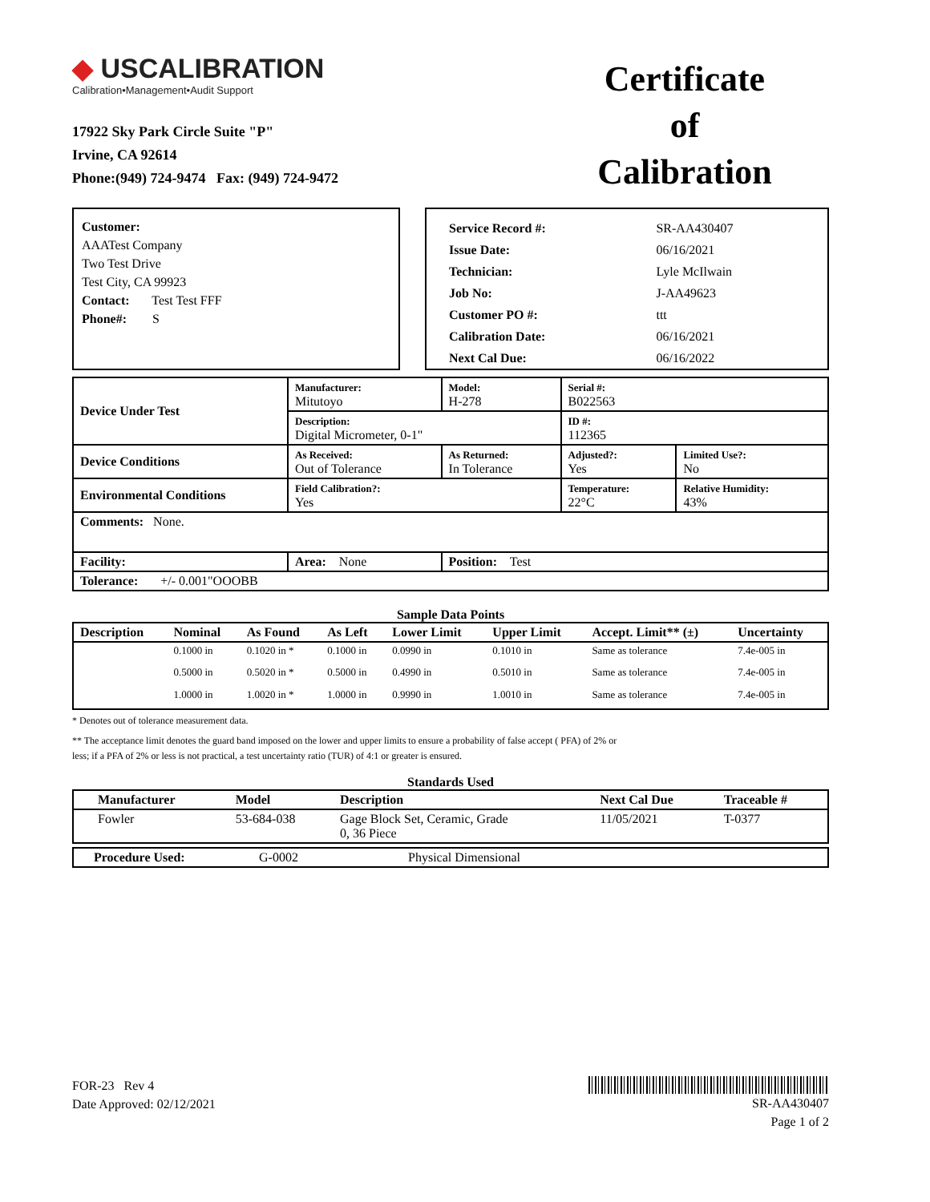◆ USCALIBRATION
Calibration•Management•Audit Support
17922 Sky Park Circle Suite "P"
Irvine, CA 92614
Phone:(949) 724-9474 Fax: (949) 724-9472
Certificate
of
Calibration
Customer:
AAATest Company
Two Test Drive
Test City, CA 99923
Contact: Test Test FFF
Phone#: S
| Service Record #: | SR-AA430407 |
| Issue Date: | 06/16/2021 |
| Technician: | Lyle McIlwain |
| Job No: | J-AA49623 |
| Customer PO #: | ttt |
| Calibration Date: | 06/16/2021 |
| Next Cal Due: | 06/16/2022 |
| Device Under Test | Manufacturer: Mitutoyo | | Model: H-278 | Serial #: B022563 | |
| | Description: Digital Micrometer, 0-1" | | | ID #: 112365 | |
| Device Conditions | As Received: Out of Tolerance | As Returned: In Tolerance | | Adjusted?: Yes | Limited Use?: No |
| Environmental Conditions | Field Calibration?: Yes | | | Temperature: 22°C | Relative Humidity: 43% |
| Comments: None. | | | | | |
| Facility: | Area: None | | Position: Test | | |
| Tolerance: +/- 0.001"OOOBB | | | | | |
Sample Data Points
| Description | Nominal | As Found | As Left | Lower Limit | Upper Limit | Accept. Limit** (±) | Uncertainty |
| --- | --- | --- | --- | --- | --- | --- | --- |
| | 0.1000 in | 0.1020 in * | 0.1000 in | 0.0990 in | 0.1010 in | Same as tolerance | 7.4e-005 in |
| | 0.5000 in | 0.5020 in * | 0.5000 in | 0.4990 in | 0.5010 in | Same as tolerance | 7.4e-005 in |
| | 1.0000 in | 1.0020 in * | 1.0000 in | 0.9990 in | 1.0010 in | Same as tolerance | 7.4e-005 in |
* Denotes out of tolerance measurement data.
** The acceptance limit denotes the guard band imposed on the lower and upper limits to ensure a probability of false accept ( PFA) of 2% or
less; if a PFA of 2% or less is not practical, a test uncertainty ratio (TUR) of 4:1 or greater is ensured.
Standards Used
| Manufacturer | Model | Description | Next Cal Due | Traceable # |
| --- | --- | --- | --- | --- |
| Fowler | 53-684-038 | Gage Block Set, Ceramic, Grade 0, 36 Piece | 11/05/2021 | T-0377 |
| Procedure Used: | G-0002 | Physical Dimensional |
FOR-23 Rev 4
Date Approved: 02/12/2021
SR-AA430407
Page 1 of 2